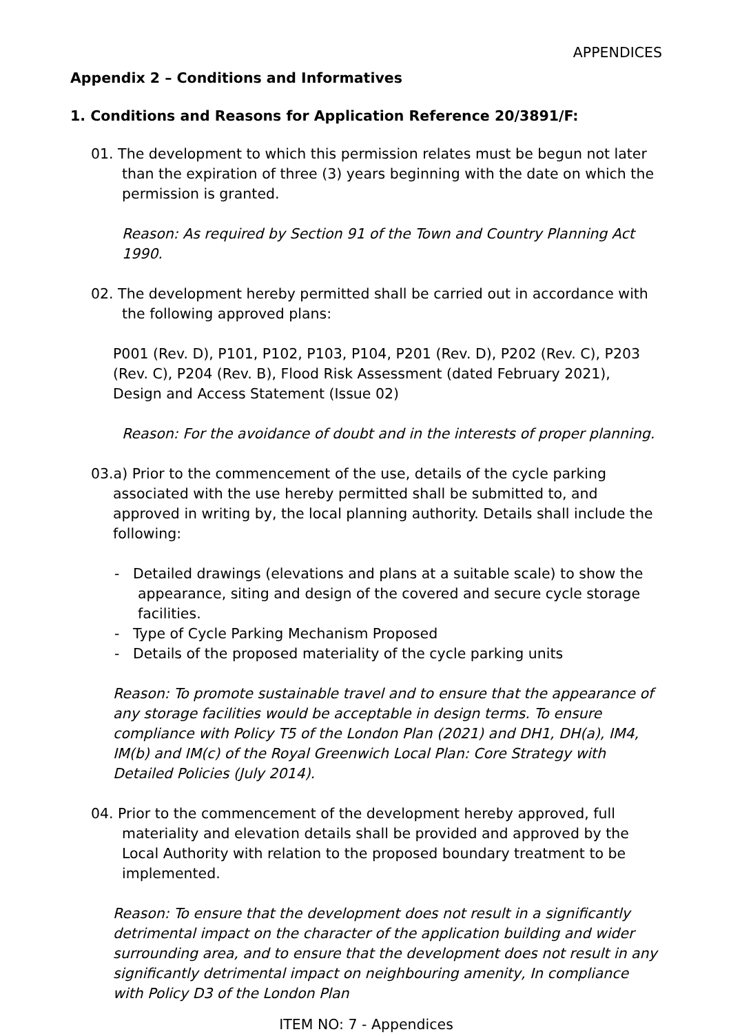APPENDICES
Appendix 2 – Conditions and Informatives
1. Conditions and Reasons for Application Reference 20/3891/F:
01. The development to which this permission relates must be begun not later than the expiration of three (3) years beginning with the date on which the permission is granted.
Reason: As required by Section 91 of the Town and Country Planning Act 1990.
02. The development hereby permitted shall be carried out in accordance with the following approved plans:
P001 (Rev. D), P101, P102, P103, P104, P201 (Rev. D), P202 (Rev. C), P203 (Rev. C), P204 (Rev. B), Flood Risk Assessment (dated February 2021), Design and Access Statement (Issue 02)
Reason: For the avoidance of doubt and in the interests of proper planning.
03.a) Prior to the commencement of the use, details of the cycle parking associated with the use hereby permitted shall be submitted to, and approved in writing by, the local planning authority. Details shall include the following:
- Detailed drawings (elevations and plans at a suitable scale) to show the appearance, siting and design of the covered and secure cycle storage facilities.
- Type of Cycle Parking Mechanism Proposed
- Details of the proposed materiality of the cycle parking units
Reason: To promote sustainable travel and to ensure that the appearance of any storage facilities would be acceptable in design terms. To ensure compliance with Policy T5 of the London Plan (2021) and DH1, DH(a), IM4, IM(b) and IM(c) of the Royal Greenwich Local Plan: Core Strategy with Detailed Policies (July 2014).
04. Prior to the commencement of the development hereby approved, full materiality and elevation details shall be provided and approved by the Local Authority with relation to the proposed boundary treatment to be implemented.
Reason: To ensure that the development does not result in a significantly detrimental impact on the character of the application building and wider surrounding area, and to ensure that the development does not result in any significantly detrimental impact on neighbouring amenity, In compliance with Policy D3 of the London Plan
ITEM NO: 7 - Appendices